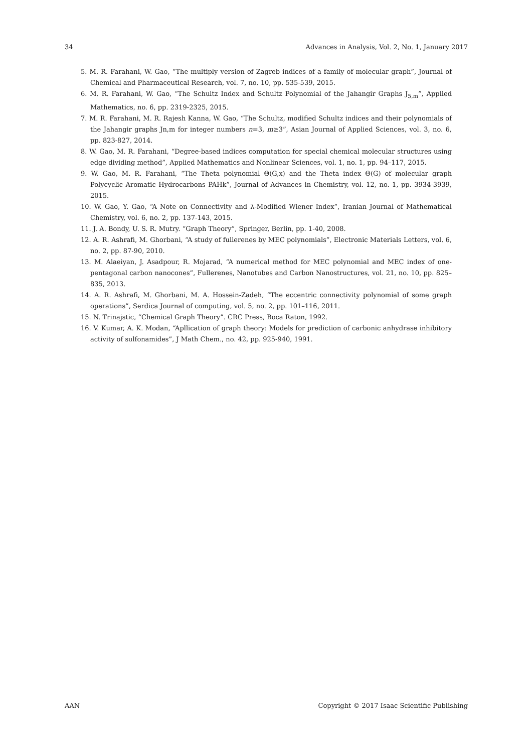34 Advances in Analysis, Vol. 2, No. 1, January 2017
5. M. R. Farahani, W. Gao, “The multiply version of Zagreb indices of a family of molecular graph”, Journal of Chemical and Pharmaceutical Research, vol. 7, no. 10, pp. 535-539, 2015.
6. M. R. Farahani, W. Gao, “The Schultz Index and Schultz Polynomial of the Jahangir Graphs J<sub>5,m</sub>”, Applied Mathematics, no. 6, pp. 2319-2325, 2015.
7. M. R. Farahani, M. R. Rajesh Kanna, W. Gao, “The Schultz, modified Schultz indices and their polynomials of the Jahangir graphs Jn,m for integer numbers n=3, m≥3”, Asian Journal of Applied Sciences, vol. 3, no. 6, pp. 823-827, 2014.
8. W. Gao, M. R. Farahani, “Degree-based indices computation for special chemical molecular structures using edge dividing method”, Applied Mathematics and Nonlinear Sciences, vol. 1, no. 1, pp. 94–117, 2015.
9. W. Gao, M. R. Farahani, “The Theta polynomial Θ(G,x) and the Theta index Θ(G) of molecular graph Polycyclic Aromatic Hydrocarbons PAHk”, Journal of Advances in Chemistry, vol. 12, no. 1, pp. 3934-3939, 2015.
10. W. Gao, Y. Gao, “A Note on Connectivity and λ-Modified Wiener Index”, Iranian Journal of Mathematical Chemistry, vol. 6, no. 2, pp. 137-143, 2015.
11. J. A. Bondy, U. S. R. Mutry. “Graph Theory”, Springer, Berlin, pp. 1-40, 2008.
12. A. R. Ashrafi, M. Ghorbani, “A study of fullerenes by MEC polynomials”, Electronic Materials Letters, vol. 6, no. 2, pp. 87-90, 2010.
13. M. Alaeiyan, J. Asadpour, R. Mojarad, “A numerical method for MEC polynomial and MEC index of one-pentagonal carbon nanocones”, Fullerenes, Nanotubes and Carbon Nanostructures, vol. 21, no. 10, pp. 825–835, 2013.
14. A. R. Ashrafi, M. Ghorbani, M. A. Hossein-Zadeh, “The eccentric connectivity polynomial of some graph operations”, Serdica Journal of computing, vol. 5, no. 2, pp. 101–116, 2011.
15. N. Trinajstic, “Chemical Graph Theory”. CRC Press, Boca Raton, 1992.
16. V. Kumar, A. K. Modan, “Apllication of graph theory: Models for prediction of carbonic anhydrase inhibitory activity of sulfonamides”, J Math Chem., no. 42, pp. 925-940, 1991.
AAN Copyright © 2017 Isaac Scientific Publishing